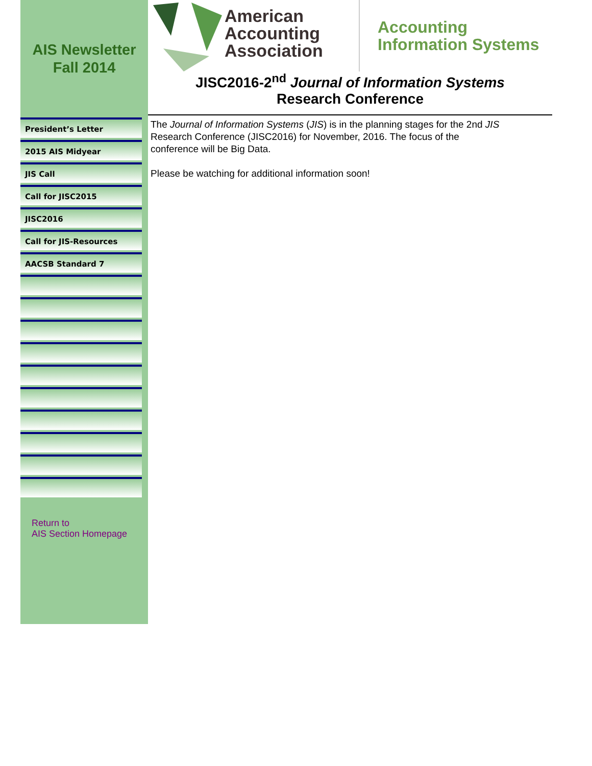AIS Newsletter
Fall 2014
President’s Letter
2015 AIS Midyear
JIS Call
Call for JISC2015
JISC2016
Call for JIS-Resources
AACSB Standard 7
Return to
AIS Section Homepage
American
Accounting
Association
Accounting
Information Systems
JISC2016-2<sup>nd</sup> Journal of Information Systems
Research Conference
The Journal of Information Systems (JIS) is in the planning stages for the 2nd JIS Research Conference (JISC2016) for November, 2016. The focus of the conference will be Big Data.
Please be watching for additional information soon!